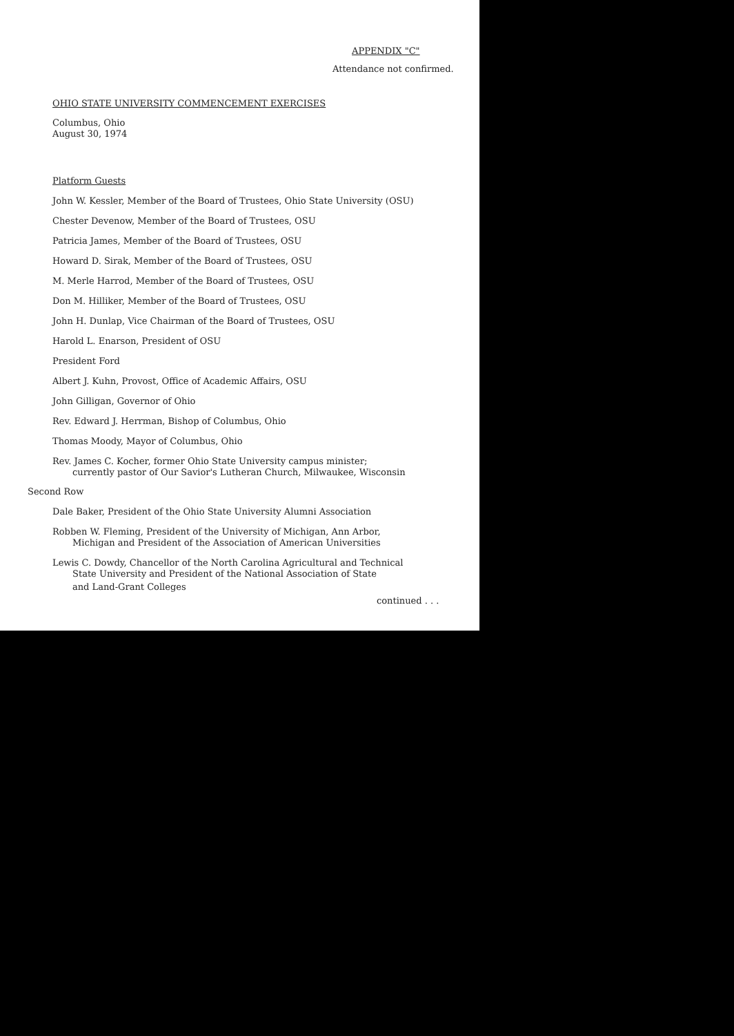APPENDIX "C"
Attendance not confirmed.
OHIO STATE UNIVERSITY COMMENCEMENT EXERCISES
Columbus, Ohio
August 30, 1974
Platform Guests
John W. Kessler, Member of the Board of Trustees, Ohio State University (OSU)
Chester Devenow, Member of the Board of Trustees, OSU
Patricia James, Member of the Board of Trustees, OSU
Howard D. Sirak, Member of the Board of Trustees, OSU
M. Merle Harrod, Member of the Board of Trustees, OSU
Don M. Hilliker, Member of the Board of Trustees, OSU
John H. Dunlap, Vice Chairman of the Board of Trustees, OSU
Harold L. Enarson, President of OSU
President Ford
Albert J. Kuhn, Provost, Office of Academic Affairs, OSU
John Gilligan, Governor of Ohio
Rev. Edward J. Herrman, Bishop of Columbus, Ohio
Thomas Moody, Mayor of Columbus, Ohio
Rev. James C. Kocher, former Ohio State University campus minister;
currently pastor of Our Savior's Lutheran Church, Milwaukee, Wisconsin
Second Row
Dale Baker, President of the Ohio State University Alumni Association
Robben W. Fleming, President of the University of Michigan, Ann Arbor,
Michigan and President of the Association of American Universities
Lewis C. Dowdy, Chancellor of the North Carolina Agricultural and Technical
State University and President of the National Association of State
and Land-Grant Colleges
continued . . .